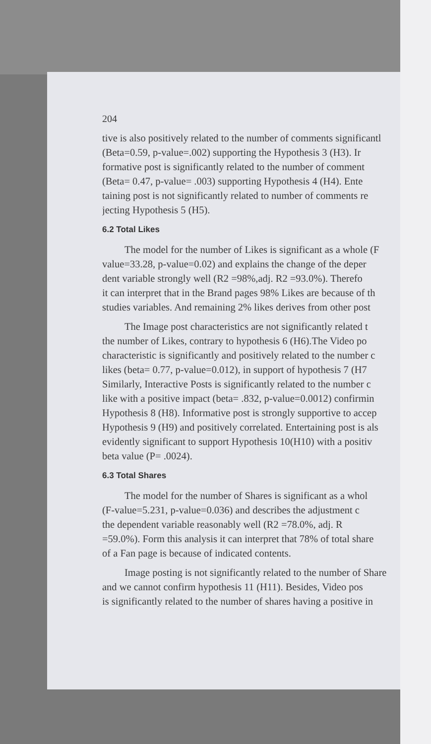204
tive is also positively related to the number of comments significantl
(Beta=0.59, p-value=.002) supporting the Hypothesis 3 (H3). Ir
formative post is significantly related to the number of comment
(Beta= 0.47, p-value= .003) supporting Hypothesis 4 (H4). Ente
taining post is not significantly related to number of comments re
jecting Hypothesis 5 (H5).
6.2 Total Likes
The model for the number of Likes is significant as a whole (F
value=33.28, p-value=0.02) and explains the change of the deper
dent variable strongly well (R2 =98%,adj. R2 =93.0%). Therefo
it can interpret that in the Brand pages 98% Likes are because of th
studies variables. And remaining 2% likes derives from other post
The Image post characteristics are not significantly related t
the number of Likes, contrary to hypothesis 6 (H6).The Video po
characteristic is significantly and positively related to the number c
likes (beta= 0.77, p-value=0.012), in support of hypothesis 7 (H7
Similarly, Interactive Posts is significantly related to the number c
like with a positive impact (beta= .832, p-value=0.0012) confirmin
Hypothesis 8 (H8). Informative post is strongly supportive to accep
Hypothesis 9 (H9) and positively correlated. Entertaining post is als
evidently significant to support Hypothesis 10(H10) with a positiv
beta value (P= .0024).
6.3 Total Shares
The model for the number of Shares is significant as a whol
(F-value=5.231, p-value=0.036) and describes the adjustment c
the dependent variable reasonably well (R2 =78.0%, adj. R
=59.0%). Form this analysis it can interpret that 78% of total share
of a Fan page is because of indicated contents.
Image posting is not significantly related to the number of Share
and we cannot confirm hypothesis 11 (H11). Besides, Video pos
is significantly related to the number of shares having a positive in